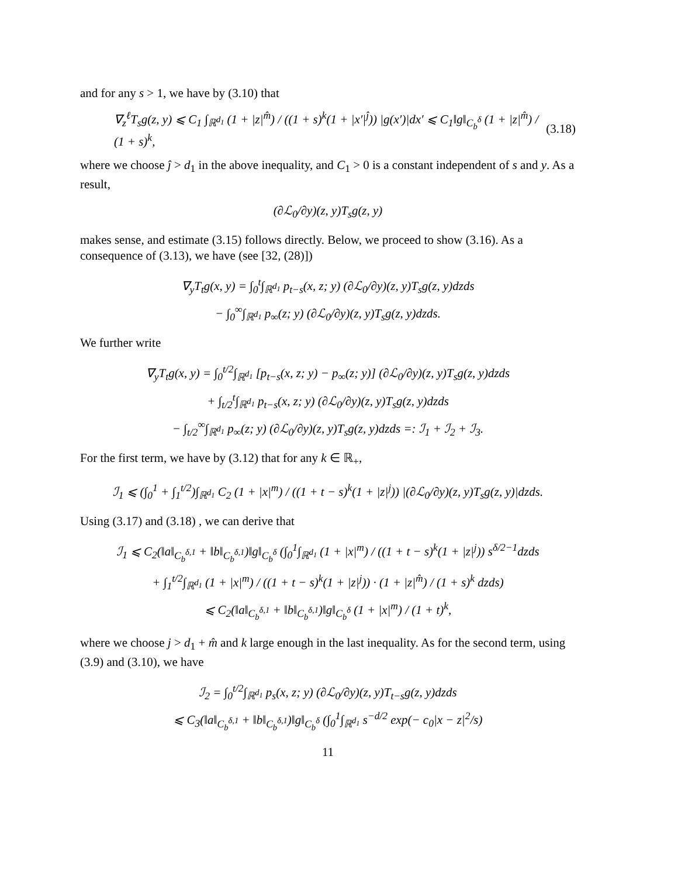and for any s > 1, we have by (3.10) that
∇<sub>z</sub><sup>ℓ</sup>T<sub>s</sub>g(z, y) ⩽ C<sub>1</sub> ∫<sub>ℝ<sup>d<sub>1</sub></sup></sub> (1 + |z|<sup>m̂</sup>) / ((1 + s)<sup>k</sup>(1 + |x′|<sup>ĵ</sup>)) |g(x′)|dx′ ⩽ C<sub>1</sub>‖g‖<sub>C<sub>b</sub><sup>δ</sup></sub> (1 + |z|<sup>m̂</sup>) / (1 + s)<sup>k</sup>, (3.18)
where we choose ĵ > d<sub>1</sub> in the above inequality, and C<sub>1</sub> > 0 is a constant independent of s and y. As a result,
(∂ℒ<sub>0</sub>/∂y)(z, y)T<sub>s</sub>g(z, y)
makes sense, and estimate (3.15) follows directly. Below, we proceed to show (3.16). As a consequence of (3.13), we have (see [32, (28)])
∇<sub>y</sub>T<sub>t</sub>g(x, y) = ∫<sub>0</sub><sup>t</sup>∫<sub>ℝ<sup>d<sub>1</sub></sup></sub> p<sub>t−s</sub>(x, z; y) (∂ℒ<sub>0</sub>/∂y)(z, y)T<sub>s</sub>g(z, y)dzds
− ∫<sub>0</sub><sup>∞</sup>∫<sub>ℝ<sup>d<sub>1</sub></sup></sub> p<sub>∞</sub>(z; y) (∂ℒ<sub>0</sub>/∂y)(z, y)T<sub>s</sub>g(z, y)dzds.
We further write
∇<sub>y</sub>T<sub>t</sub>g(x, y) = ∫<sub>0</sub><sup>t/2</sup>∫<sub>ℝ<sup>d<sub>1</sub></sup></sub> [p<sub>t−s</sub>(x, z; y) − p<sub>∞</sub>(z; y)] (∂ℒ<sub>0</sub>/∂y)(z, y)T<sub>s</sub>g(z, y)dzds
+ ∫<sub>t/2</sub><sup>t</sup>∫<sub>ℝ<sup>d<sub>1</sub></sup></sub> p<sub>t−s</sub>(x, z; y) (∂ℒ<sub>0</sub>/∂y)(z, y)T<sub>s</sub>g(z, y)dzds
− ∫<sub>t/2</sub><sup>∞</sup>∫<sub>ℝ<sup>d<sub>1</sub></sup></sub> p<sub>∞</sub>(z; y) (∂ℒ<sub>0</sub>/∂y)(z, y)T<sub>s</sub>g(z, y)dzds =: ℐ<sub>1</sub> + ℐ<sub>2</sub> + ℐ<sub>3</sub>.
For the first term, we have by (3.12) that for any k ∈ ℝ<sub>+</sub>,
ℐ<sub>1</sub> ⩽ (∫<sub>0</sub><sup>1</sup> + ∫<sub>1</sub><sup>t/2</sup>)∫<sub>ℝ<sup>d<sub>1</sub></sup></sub> C<sub>2</sub> (1 + |x|<sup>m</sup>) / ((1 + t − s)<sup>k</sup>(1 + |z|<sup>j</sup>)) |(∂ℒ<sub>0</sub>/∂y)(z, y)T<sub>s</sub>g(z, y)|dzds.
Using (3.17) and (3.18) , we can derive that
ℐ<sub>1</sub> ⩽ C<sub>2</sub>(‖a‖<sub>C<sub>b</sub><sup>δ,1</sup></sub> + ‖b‖<sub>C<sub>b</sub><sup>δ,1</sup></sub>)‖g‖<sub>C<sub>b</sub><sup>δ</sup></sub> (∫<sub>0</sub><sup>1</sup>∫<sub>ℝ<sup>d<sub>1</sub></sup></sub> (1 + |x|<sup>m</sup>) / ((1 + t − s)<sup>k</sup>(1 + |z|<sup>j</sup>)) s<sup>δ/2−1</sup>dzds
+ ∫<sub>1</sub><sup>t/2</sup>∫<sub>ℝ<sup>d<sub>1</sub></sup></sub> (1 + |x|<sup>m</sup>) / ((1 + t − s)<sup>k</sup>(1 + |z|<sup>j</sup>)) · (1 + |z|<sup>m̂</sup>) / (1 + s)<sup>k</sup> dzds)
⩽ C<sub>2</sub>(‖a‖<sub>C<sub>b</sub><sup>δ,1</sup></sub> + ‖b‖<sub>C<sub>b</sub><sup>δ,1</sup></sub>)‖g‖<sub>C<sub>b</sub><sup>δ</sup></sub> (1 + |x|<sup>m</sup>) / (1 + t)<sup>k</sup>,
where we choose j > d<sub>1</sub> + m̂ and k large enough in the last inequality. As for the second term, using (3.9) and (3.10), we have
ℐ<sub>2</sub> = ∫<sub>0</sub><sup>t/2</sup>∫<sub>ℝ<sup>d<sub>1</sub></sup></sub> p<sub>s</sub>(x, z; y) (∂ℒ<sub>0</sub>/∂y)(z, y)T<sub>t−s</sub>g(z, y)dzds
⩽ C<sub>3</sub>(‖a‖<sub>C<sub>b</sub><sup>δ,1</sup></sub> + ‖b‖<sub>C<sub>b</sub><sup>δ,1</sup></sub>)‖g‖<sub>C<sub>b</sub><sup>δ</sup></sub> (∫<sub>0</sub><sup>1</sup>∫<sub>ℝ<sup>d<sub>1</sub></sup></sub> s<sup>−d/2</sup> exp(− c<sub>0</sub>|x − z|<sup>2</sup>/s)
11